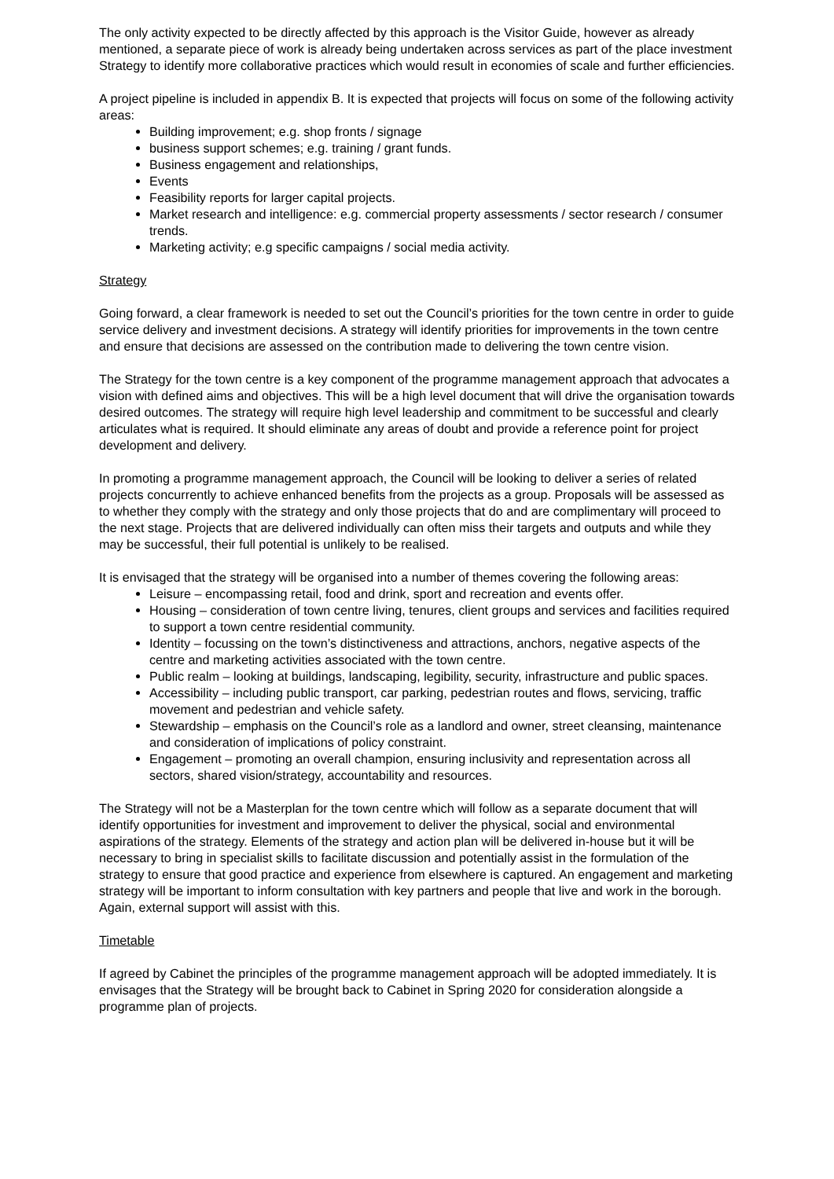The only activity expected to be directly affected by this approach is the Visitor Guide, however as already mentioned, a separate piece of work is already being undertaken across services as part of the place investment Strategy to identify more collaborative practices which would result in economies of scale and further efficiencies.
A project pipeline is included in appendix B. It is expected that projects will focus on some of the following activity areas:
Building improvement; e.g. shop fronts / signage
business support schemes; e.g. training / grant funds.
Business engagement and relationships,
Events
Feasibility reports for larger capital projects.
Market research and intelligence: e.g. commercial property assessments / sector research / consumer trends.
Marketing activity; e.g specific campaigns / social media activity.
Strategy
Going forward, a clear framework is needed to set out the Council’s priorities for the town centre in order to guide service delivery and investment decisions. A strategy will identify priorities for improvements in the town centre and ensure that decisions are assessed on the contribution made to delivering the town centre vision.
The Strategy for the town centre is a key component of the programme management approach that advocates a vision with defined aims and objectives. This will be a high level document that will drive the organisation towards desired outcomes. The strategy will require high level leadership and commitment to be successful and clearly articulates what is required. It should eliminate any areas of doubt and provide a reference point for project development and delivery.
In promoting a programme management approach, the Council will be looking to deliver a series of related projects concurrently to achieve enhanced benefits from the projects as a group. Proposals will be assessed as to whether they comply with the strategy and only those projects that do and are complimentary will proceed to the next stage. Projects that are delivered individually can often miss their targets and outputs and while they may be successful, their full potential is unlikely to be realised.
It is envisaged that the strategy will be organised into a number of themes covering the following areas:
Leisure – encompassing retail, food and drink, sport and recreation and events offer.
Housing – consideration of town centre living, tenures, client groups and services and facilities required to support a town centre residential community.
Identity – focussing on the town’s distinctiveness and attractions, anchors, negative aspects of the centre and marketing activities associated with the town centre.
Public realm – looking at buildings, landscaping, legibility, security, infrastructure and public spaces.
Accessibility – including public transport, car parking, pedestrian routes and flows, servicing, traffic movement and pedestrian and vehicle safety.
Stewardship – emphasis on the Council’s role as a landlord and owner, street cleansing, maintenance and consideration of implications of policy constraint.
Engagement – promoting an overall champion, ensuring inclusivity and representation across all sectors, shared vision/strategy, accountability and resources.
The Strategy will not be a Masterplan for the town centre which will follow as a separate document that will identify opportunities for investment and improvement to deliver the physical, social and environmental aspirations of the strategy. Elements of the strategy and action plan will be delivered in-house but it will be necessary to bring in specialist skills to facilitate discussion and potentially assist in the formulation of the strategy to ensure that good practice and experience from elsewhere is captured. An engagement and marketing strategy will be important to inform consultation with key partners and people that live and work in the borough. Again, external support will assist with this.
Timetable
If agreed by Cabinet the principles of the programme management approach will be adopted immediately. It is envisages that the Strategy will be brought back to Cabinet in Spring 2020 for consideration alongside a programme plan of projects.